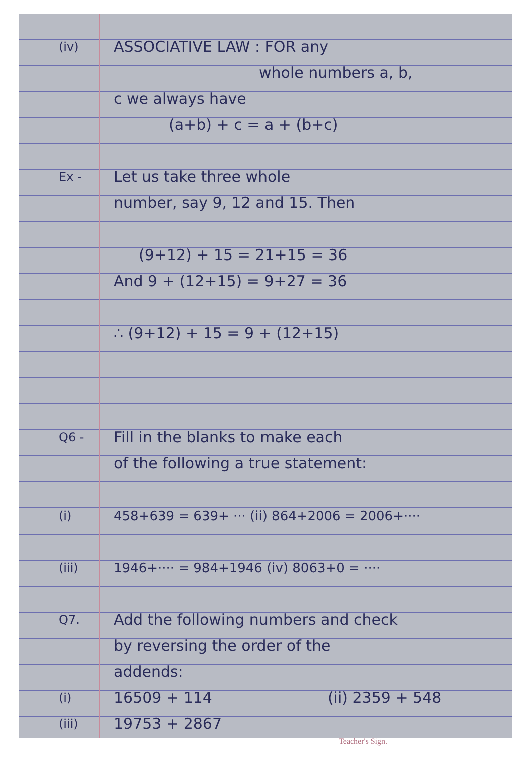(iv) ASSOCIATIVE LAW : FOR any
whole numbers a, b,
c we always have
(a+b) + c = a + (b+c)
Ex - Let us take three whole
number, say 9, 12 and 15. Then
(9+12) + 15 = 21+15 = 36
And 9 + (12+15) = 9+27 = 36
∴ (9+12) + 15 = 9 + (12+15)
Q6 - Fill in the blanks to make each
of the following a true statement:
(i) 458+639 = 639+ ··· (ii) 864+2006 = 2006+····
(iii) 1946+···· = 984+1946 (iv) 8063+0 = ····
Q7. Add the following numbers and check
by reversing the order of the
addends:
(i) 16509 + 114 (ii) 2359 + 548
(iii) 19753 + 2867
Teacher's Sign.